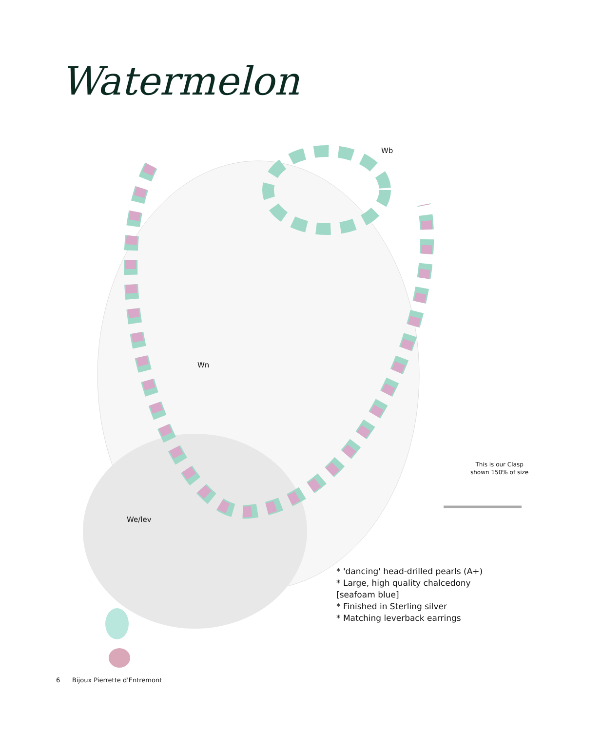Watermelon
Wb
Wn
We/lev
This is our Clasp
shown 150% of size
* 'dancing' head-drilled pearls (A+)
* Large, high quality chalcedony
[seafoam blue]
* Finished in Sterling silver
* Matching leverback earrings
6 Bijoux Pierrette d'Entremont